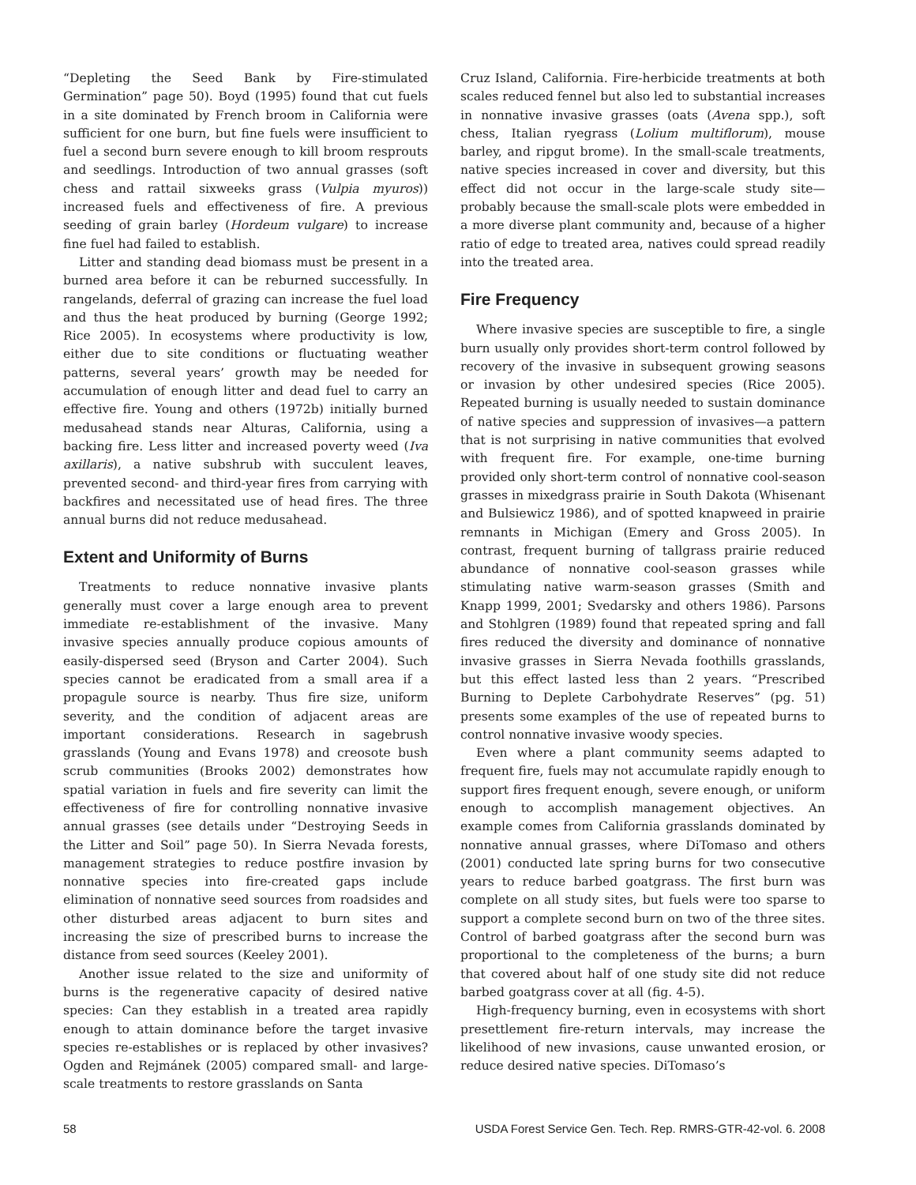“Depleting the Seed Bank by Fire-stimulated Germination” page 50). Boyd (1995) found that cut fuels in a site dominated by French broom in California were sufficient for one burn, but fine fuels were insufficient to fuel a second burn severe enough to kill broom resprouts and seedlings. Introduction of two annual grasses (soft chess and rattail sixweeks grass (Vulpia myuros)) increased fuels and effectiveness of fire. A previous seeding of grain barley (Hordeum vulgare) to increase fine fuel had failed to establish.
Litter and standing dead biomass must be present in a burned area before it can be reburned successfully. In rangelands, deferral of grazing can increase the fuel load and thus the heat produced by burning (George 1992; Rice 2005). In ecosystems where productivity is low, either due to site conditions or fluctuating weather patterns, several years’ growth may be needed for accumulation of enough litter and dead fuel to carry an effective fire. Young and others (1972b) initially burned medusahead stands near Alturas, California, using a backing fire. Less litter and increased poverty weed (Iva axillaris), a native subshrub with succulent leaves, prevented second- and third-year fires from carrying with backfires and necessitated use of head fires. The three annual burns did not reduce medusahead.
Extent and Uniformity of Burns
Treatments to reduce nonnative invasive plants generally must cover a large enough area to prevent immediate re-establishment of the invasive. Many invasive species annually produce copious amounts of easily-dispersed seed (Bryson and Carter 2004). Such species cannot be eradicated from a small area if a propagule source is nearby. Thus fire size, uniform severity, and the condition of adjacent areas are important considerations. Research in sagebrush grasslands (Young and Evans 1978) and creosote bush scrub communities (Brooks 2002) demonstrates how spatial variation in fuels and fire severity can limit the effectiveness of fire for controlling nonnative invasive annual grasses (see details under “Destroying Seeds in the Litter and Soil” page 50). In Sierra Nevada forests, management strategies to reduce postfire invasion by nonnative species into fire-created gaps include elimination of nonnative seed sources from roadsides and other disturbed areas adjacent to burn sites and increasing the size of prescribed burns to increase the distance from seed sources (Keeley 2001).
Another issue related to the size and uniformity of burns is the regenerative capacity of desired native species: Can they establish in a treated area rapidly enough to attain dominance before the target invasive species re-establishes or is replaced by other invasives? Ogden and Rejmánek (2005) compared small- and large-scale treatments to restore grasslands on Santa
Cruz Island, California. Fire-herbicide treatments at both scales reduced fennel but also led to substantial increases in nonnative invasive grasses (oats (Avena spp.), soft chess, Italian ryegrass (Lolium multiflorum), mouse barley, and ripgut brome). In the small-scale treatments, native species increased in cover and diversity, but this effect did not occur in the large-scale study site—probably because the small-scale plots were embedded in a more diverse plant community and, because of a higher ratio of edge to treated area, natives could spread readily into the treated area.
Fire Frequency
Where invasive species are susceptible to fire, a single burn usually only provides short-term control followed by recovery of the invasive in subsequent growing seasons or invasion by other undesired species (Rice 2005). Repeated burning is usually needed to sustain dominance of native species and suppression of invasives—a pattern that is not surprising in native communities that evolved with frequent fire. For example, one-time burning provided only short-term control of nonnative cool-season grasses in mixedgrass prairie in South Dakota (Whisenant and Bulsiewicz 1986), and of spotted knapweed in prairie remnants in Michigan (Emery and Gross 2005). In contrast, frequent burning of tallgrass prairie reduced abundance of nonnative cool-season grasses while stimulating native warm-season grasses (Smith and Knapp 1999, 2001; Svedarsky and others 1986). Parsons and Stohlgren (1989) found that repeated spring and fall fires reduced the diversity and dominance of nonnative invasive grasses in Sierra Nevada foothills grasslands, but this effect lasted less than 2 years. “Prescribed Burning to Deplete Carbohydrate Reserves” (pg. 51) presents some examples of the use of repeated burns to control nonnative invasive woody species.
Even where a plant community seems adapted to frequent fire, fuels may not accumulate rapidly enough to support fires frequent enough, severe enough, or uniform enough to accomplish management objectives. An example comes from California grasslands dominated by nonnative annual grasses, where DiTomaso and others (2001) conducted late spring burns for two consecutive years to reduce barbed goatgrass. The first burn was complete on all study sites, but fuels were too sparse to support a complete second burn on two of the three sites. Control of barbed goatgrass after the second burn was proportional to the completeness of the burns; a burn that covered about half of one study site did not reduce barbed goatgrass cover at all (fig. 4-5).
High-frequency burning, even in ecosystems with short presettlement fire-return intervals, may increase the likelihood of new invasions, cause unwanted erosion, or reduce desired native species. DiTomaso’s
58 USDA Forest Service Gen. Tech. Rep. RMRS-GTR-42-vol. 6. 2008